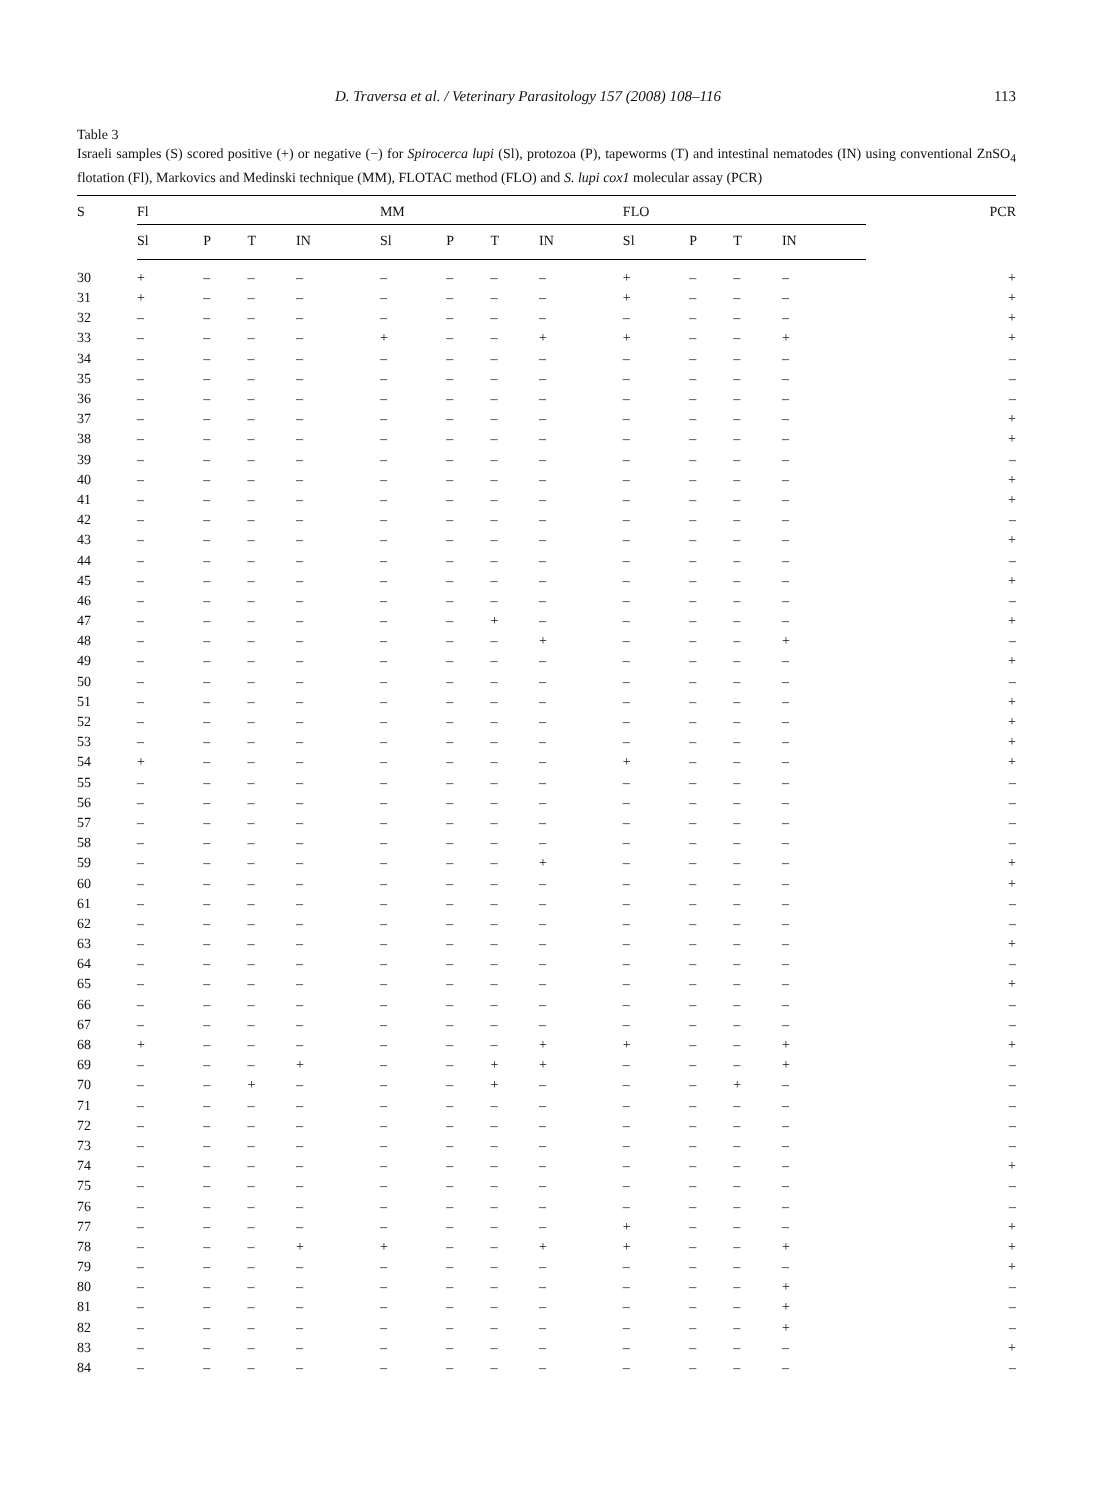D. Traversa et al. / Veterinary Parasitology 157 (2008) 108–116 113
Table 3
Israeli samples (S) scored positive (+) or negative (−) for Spirocerca lupi (Sl), protozoa (P), tapeworms (T) and intestinal nematodes (IN) using conventional ZnSO<sub>4</sub> flotation (Fl), Markovics and Medinski technique (MM), FLOTAC method (FLO) and S. lupi cox1 molecular assay (PCR)
| S | Fl | | | | MM | | | | FLO | | | | PCR |
| --- | --- | --- | --- | --- | --- | --- | --- | --- | --- | --- | --- | --- | --- |
| | Sl | P | T | IN | Sl | P | T | IN | Sl | P | T | IN | |
| 30 | + | – | – | – | – | – | – | – | + | – | – | – | + |
| 31 | + | – | – | – | – | – | – | – | + | – | – | – | + |
| 32 | – | – | – | – | – | – | – | – | – | – | – | – | + |
| 33 | – | – | – | – | + | – | – | + | + | – | – | + | + |
| 34 | – | – | – | – | – | – | – | – | – | – | – | – | – |
| 35 | – | – | – | – | – | – | – | – | – | – | – | – | – |
| 36 | – | – | – | – | – | – | – | – | – | – | – | – | – |
| 37 | – | – | – | – | – | – | – | – | – | – | – | – | + |
| 38 | – | – | – | – | – | – | – | – | – | – | – | – | + |
| 39 | – | – | – | – | – | – | – | – | – | – | – | – | – |
| 40 | – | – | – | – | – | – | – | – | – | – | – | – | + |
| 41 | – | – | – | – | – | – | – | – | – | – | – | – | + |
| 42 | – | – | – | – | – | – | – | – | – | – | – | – | – |
| 43 | – | – | – | – | – | – | – | – | – | – | – | – | + |
| 44 | – | – | – | – | – | – | – | – | – | – | – | – | – |
| 45 | – | – | – | – | – | – | – | – | – | – | – | – | + |
| 46 | – | – | – | – | – | – | – | – | – | – | – | – | – |
| 47 | – | – | – | – | – | – | + | – | – | – | – | – | + |
| 48 | – | – | – | – | – | – | – | + | – | – | – | + | – |
| 49 | – | – | – | – | – | – | – | – | – | – | – | – | + |
| 50 | – | – | – | – | – | – | – | – | – | – | – | – | – |
| 51 | – | – | – | – | – | – | – | – | – | – | – | – | + |
| 52 | – | – | – | – | – | – | – | – | – | – | – | – | + |
| 53 | – | – | – | – | – | – | – | – | – | – | – | – | + |
| 54 | + | – | – | – | – | – | – | – | + | – | – | – | + |
| 55 | – | – | – | – | – | – | – | – | – | – | – | – | – |
| 56 | – | – | – | – | – | – | – | – | – | – | – | – | – |
| 57 | – | – | – | – | – | – | – | – | – | – | – | – | – |
| 58 | – | – | – | – | – | – | – | – | – | – | – | – | – |
| 59 | – | – | – | – | – | – | – | + | – | – | – | – | + |
| 60 | – | – | – | – | – | – | – | – | – | – | – | – | + |
| 61 | – | – | – | – | – | – | – | – | – | – | – | – | – |
| 62 | – | – | – | – | – | – | – | – | – | – | – | – | – |
| 63 | – | – | – | – | – | – | – | – | – | – | – | – | + |
| 64 | – | – | – | – | – | – | – | – | – | – | – | – | – |
| 65 | – | – | – | – | – | – | – | – | – | – | – | – | + |
| 66 | – | – | – | – | – | – | – | – | – | – | – | – | – |
| 67 | – | – | – | – | – | – | – | – | – | – | – | – | – |
| 68 | + | – | – | – | – | – | – | + | + | – | – | + | + |
| 69 | – | – | – | + | – | – | + | + | – | – | – | + | – |
| 70 | – | – | + | – | – | – | + | – | – | – | + | – | – |
| 71 | – | – | – | – | – | – | – | – | – | – | – | – | – |
| 72 | – | – | – | – | – | – | – | – | – | – | – | – | – |
| 73 | – | – | – | – | – | – | – | – | – | – | – | – | – |
| 74 | – | – | – | – | – | – | – | – | – | – | – | – | + |
| 75 | – | – | – | – | – | – | – | – | – | – | – | – | – |
| 76 | – | – | – | – | – | – | – | – | – | – | – | – | – |
| 77 | – | – | – | – | – | – | – | – | + | – | – | – | + |
| 78 | – | – | – | + | + | – | – | + | + | – | – | + | + |
| 79 | – | – | – | – | – | – | – | – | – | – | – | – | + |
| 80 | – | – | – | – | – | – | – | – | – | – | – | + | – |
| 81 | – | – | – | – | – | – | – | – | – | – | – | + | – |
| 82 | – | – | – | – | – | – | – | – | – | – | – | + | – |
| 83 | – | – | – | – | – | – | – | – | – | – | – | – | + |
| 84 | – | – | – | – | – | – | – | – | – | – | – | – | – |